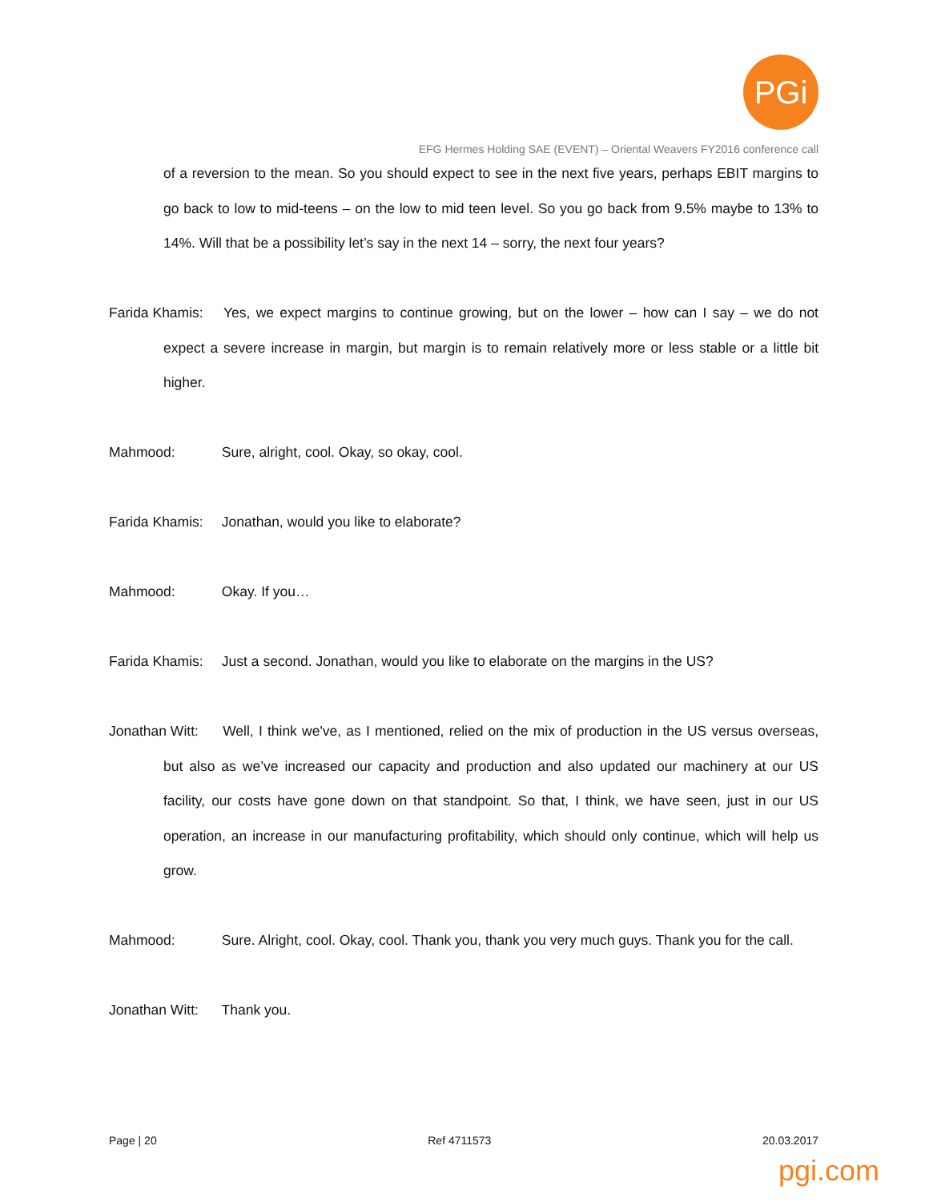PGi
EFG Hermes Holding SAE (EVENT) – Oriental Weavers FY2016 conference call
of a reversion to the mean. So you should expect to see in the next five years, perhaps EBIT margins to go back to low to mid-teens – on the low to mid teen level. So you go back from 9.5% maybe to 13% to 14%. Will that be a possibility let’s say in the next 14 – sorry, the next four years?
Farida Khamis: Yes, we expect margins to continue growing, but on the lower – how can I say – we do not expect a severe increase in margin, but margin is to remain relatively more or less stable or a little bit higher.
Mahmood: Sure, alright, cool. Okay, so okay, cool.
Farida Khamis: Jonathan, would you like to elaborate?
Mahmood: Okay. If you…
Farida Khamis: Just a second. Jonathan, would you like to elaborate on the margins in the US?
Jonathan Witt: Well, I think we've, as I mentioned, relied on the mix of production in the US versus overseas, but also as we’ve increased our capacity and production and also updated our machinery at our US facility, our costs have gone down on that standpoint. So that, I think, we have seen, just in our US operation, an increase in our manufacturing profitability, which should only continue, which will help us grow.
Mahmood: Sure. Alright, cool. Okay, cool. Thank you, thank you very much guys. Thank you for the call.
Jonathan Witt: Thank you.
Page | 20 Ref 4711573 20.03.2017
pgi.com